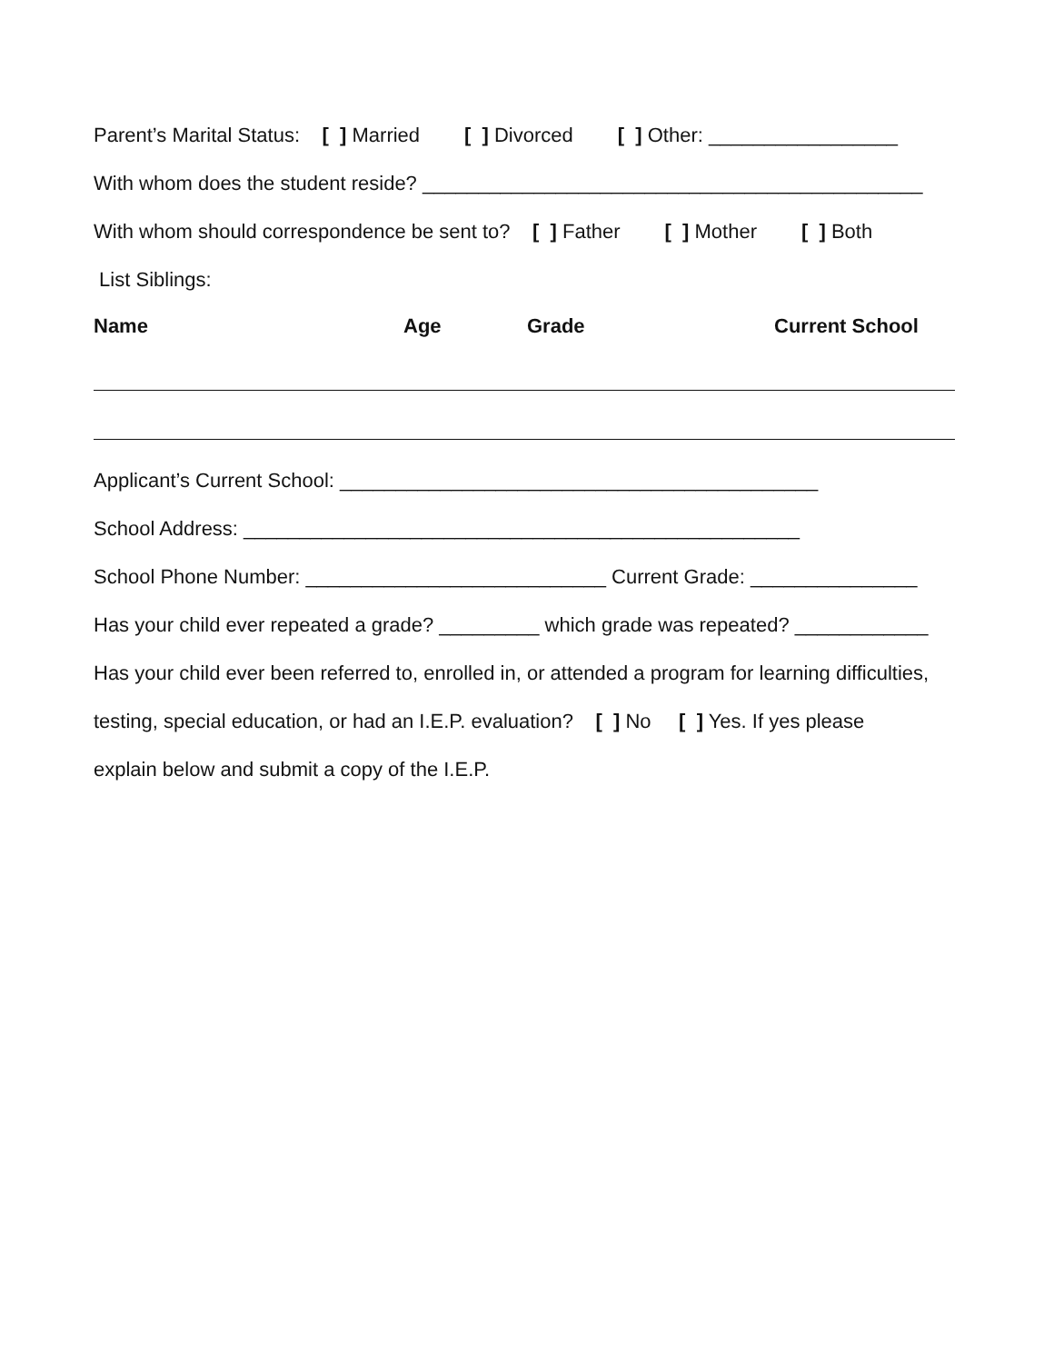Parent’s Marital Status: [ ] Married [ ] Divorced [ ] Other: _________________
With whom does the student reside? _____________________________________________
With whom should correspondence be sent to? [ ] Father [ ] Mother [ ] Both
List Siblings:
Name Age Grade Current School
Applicant’s Current School: ___________________________________________
School Address: __________________________________________________
School Phone Number: ___________________________ Current Grade: _______________
Has your child ever repeated a grade? _________ which grade was repeated? ____________
Has your child ever been referred to, enrolled in, or attended a program for learning difficulties,
testing, special education, or had an I.E.P. evaluation? [ ] No [ ] Yes. If yes please
explain below and submit a copy of the I.E.P.